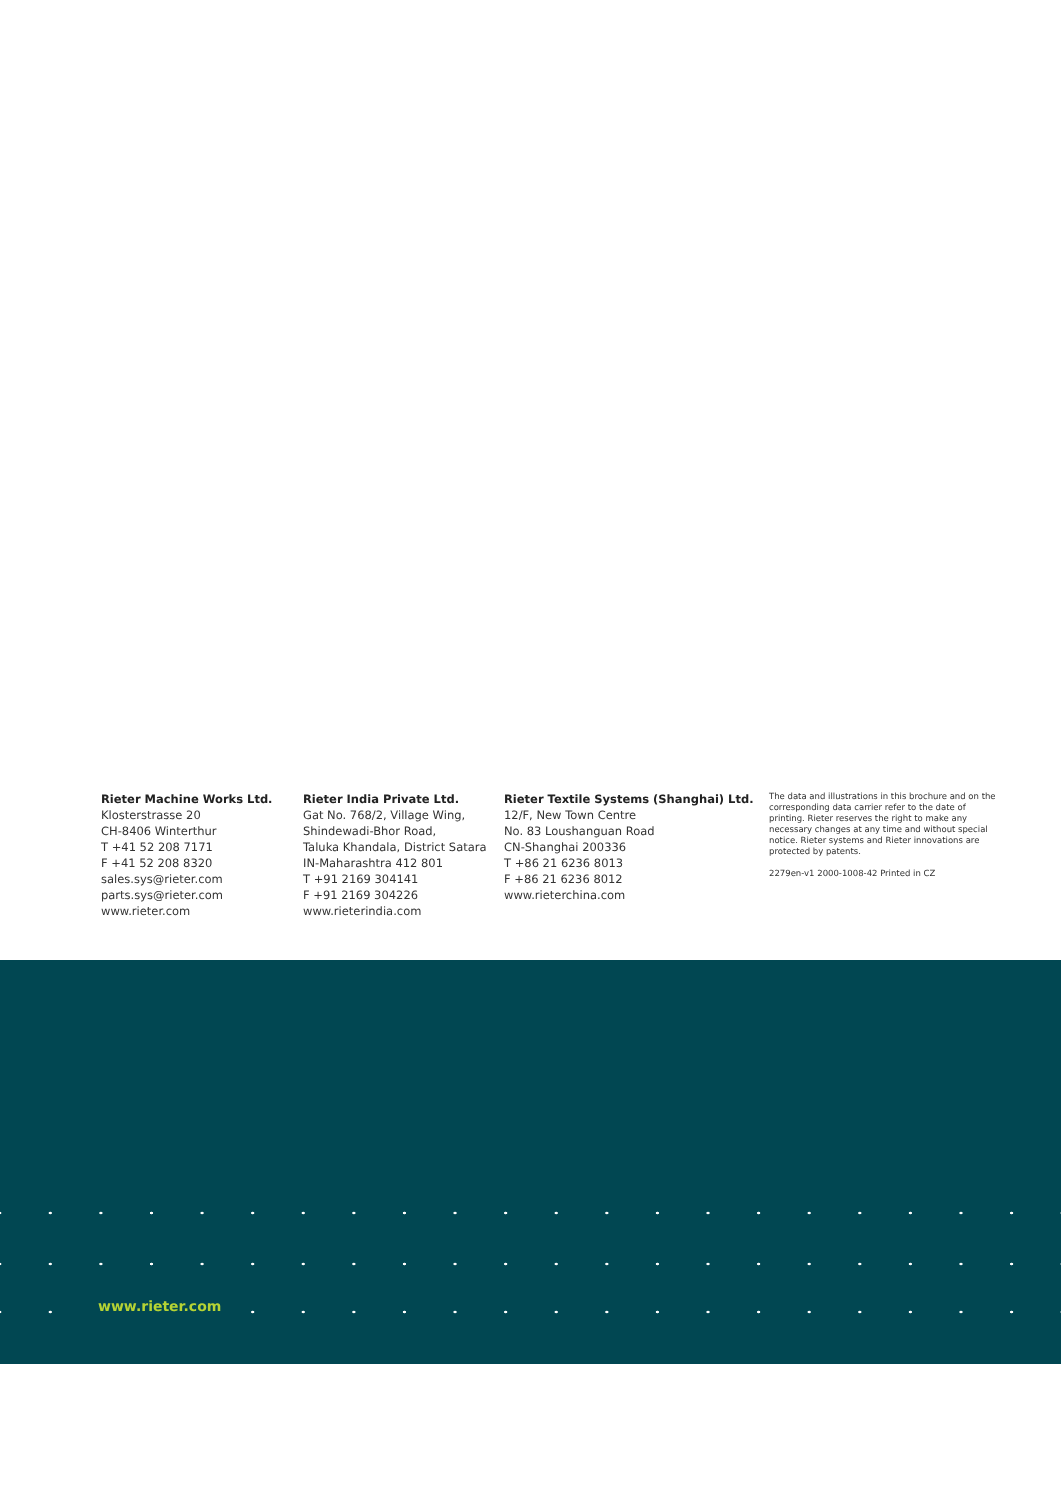Rieter Machine Works Ltd.
Klosterstrasse 20
CH-8406 Winterthur
T +41 52 208 7171
F +41 52 208 8320
sales.sys@rieter.com
parts.sys@rieter.com
www.rieter.com
Rieter India Private Ltd.
Gat No. 768/2, Village Wing,
Shindewadi-Bhor Road,
Taluka Khandala, District Satara
IN-Maharashtra 412 801
T +91 2169 304141
F +91 2169 304226
www.rieterindia.com
Rieter Textile Systems (Shanghai) Ltd.
12/F, New Town Centre
No. 83 Loushanguan Road
CN-Shanghai 200336
T +86 21 6236 8013
F +86 21 6236 8012
www.rieterchina.com
The data and illustrations in this brochure and on the corresponding data carrier refer to the date of printing. Rieter reserves the right to make any necessary changes at any time and without special notice. Rieter systems and Rieter innovations are protected by patents.
2279en-v1 2000-1008-42 Printed in CZ
www.rieter.com